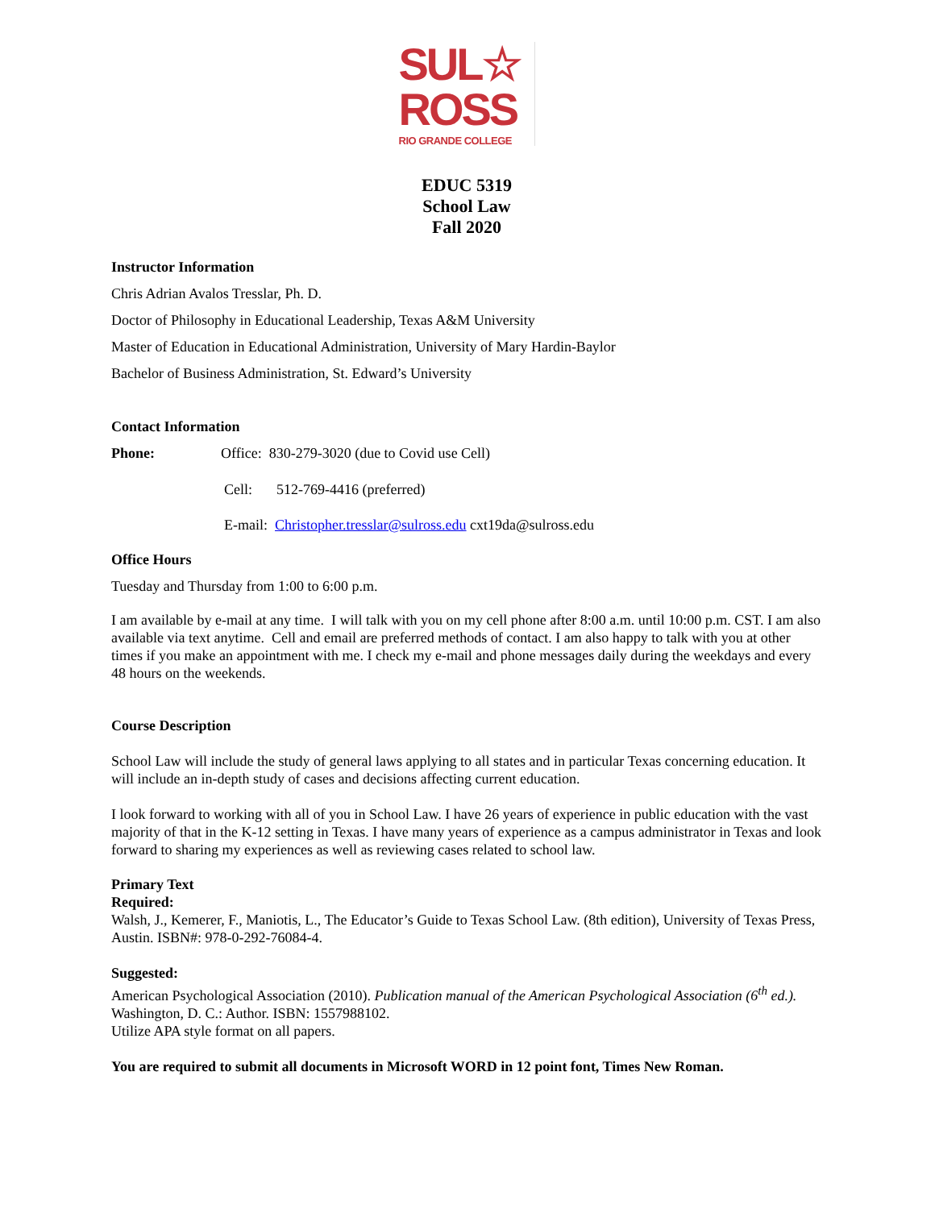SUL☆
ROSS
RIO GRANDE COLLEGE
EDUC 5319
School Law
Fall 2020
Instructor Information
Chris Adrian Avalos Tresslar, Ph. D.
Doctor of Philosophy in Educational Leadership, Texas A&M University
Master of Education in Educational Administration, University of Mary Hardin-Baylor
Bachelor of Business Administration, St. Edward’s University
Contact Information
Phone: Office: 830-279-3020 (due to Covid use Cell)
Cell: 512-769-4416 (preferred)
E-mail: Christopher.tresslar@sulross.edu cxt19da@sulross.edu
Office Hours
Tuesday and Thursday from 1:00 to 6:00 p.m.
I am available by e-mail at any time. I will talk with you on my cell phone after 8:00 a.m. until 10:00 p.m. CST. I am also available via text anytime. Cell and email are preferred methods of contact. I am also happy to talk with you at other times if you make an appointment with me. I check my e-mail and phone messages daily during the weekdays and every 48 hours on the weekends.
Course Description
School Law will include the study of general laws applying to all states and in particular Texas concerning education. It will include an in-depth study of cases and decisions affecting current education.
I look forward to working with all of you in School Law. I have 26 years of experience in public education with the vast majority of that in the K-12 setting in Texas. I have many years of experience as a campus administrator in Texas and look forward to sharing my experiences as well as reviewing cases related to school law.
Primary Text
Required:
Walsh, J., Kemerer, F., Maniotis, L., The Educator’s Guide to Texas School Law. (8th edition), University of Texas Press, Austin. ISBN#: 978-0-292-76084-4.
Suggested:
American Psychological Association (2010). Publication manual of the American Psychological Association (6<sup>th</sup> ed.). Washington, D. C.: Author. ISBN: 1557988102.
Utilize APA style format on all papers.
You are required to submit all documents in Microsoft WORD in 12 point font, Times New Roman.